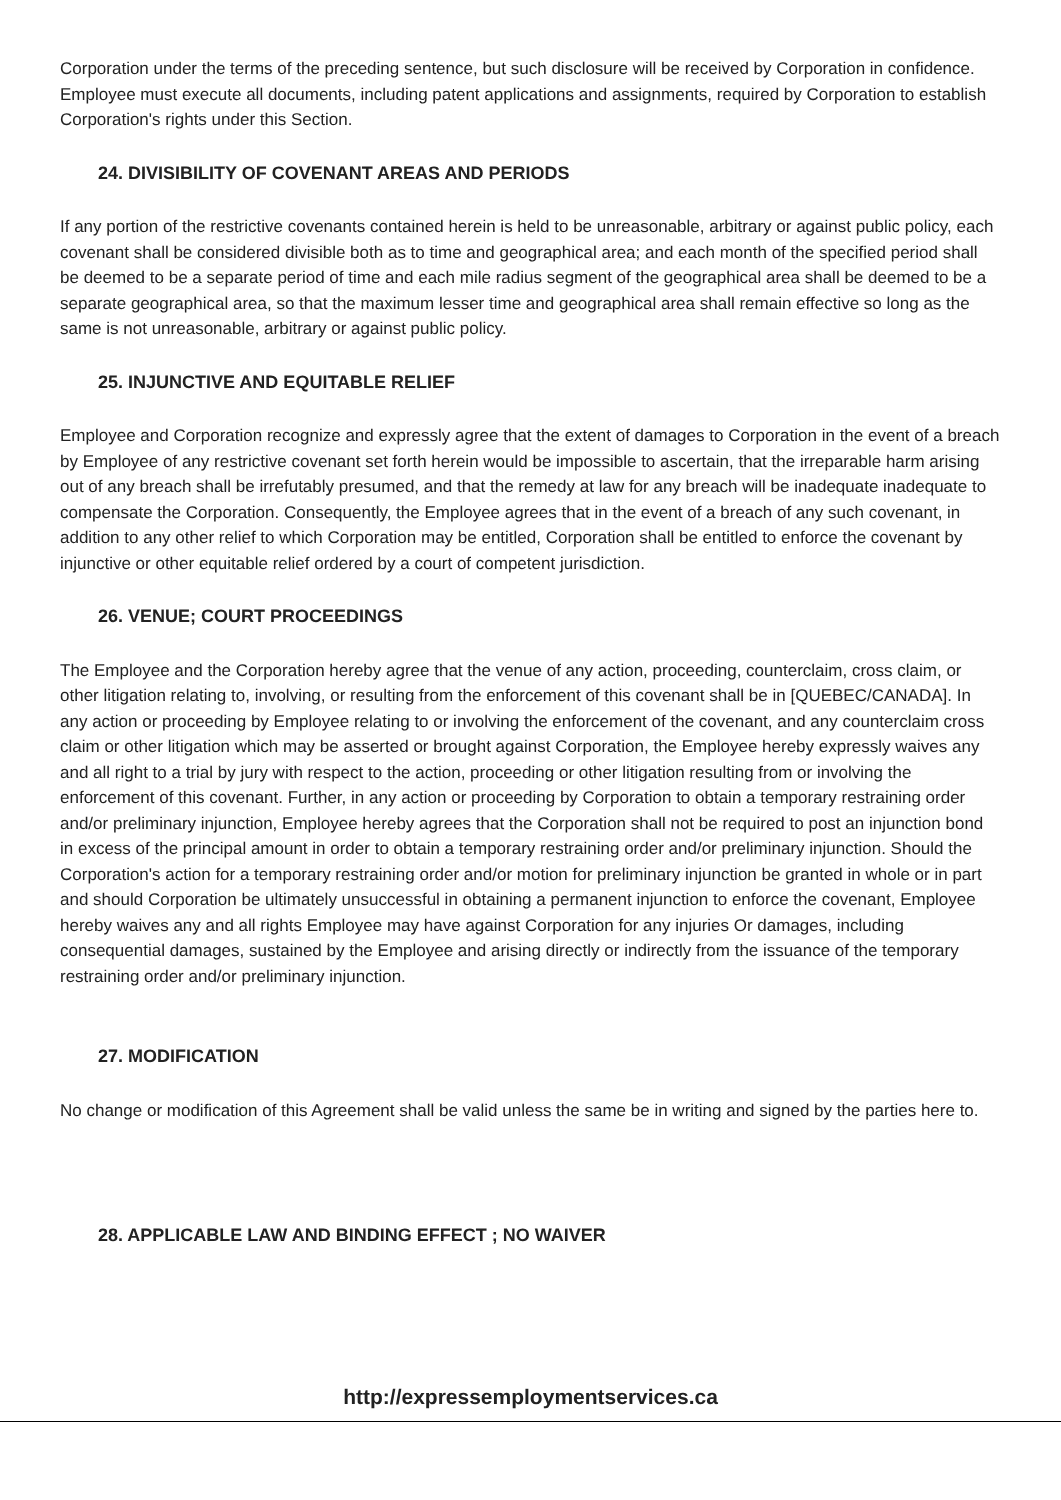Corporation under the terms of the preceding sentence, but such disclosure will be received by Corporation in confidence. Employee must execute all documents, including patent applications and assignments, required by Corporation to establish Corporation's rights under this Section.
24. DIVISIBILITY OF COVENANT AREAS AND PERIODS
If any portion of the restrictive covenants contained herein is held to be unreasonable, arbitrary or against public policy, each covenant shall be considered divisible both as to time and geographical area; and each month of the specified period shall be deemed to be a separate period of time and each mile radius segment of the geographical area shall be deemed to be a separate geographical area, so that the maximum lesser time and geographical area shall remain effective so long as the same is not unreasonable, arbitrary or against public policy.
25. INJUNCTIVE AND EQUITABLE RELIEF
Employee and Corporation recognize and expressly agree that the extent of damages to Corporation in the event of a breach by Employee of any restrictive covenant set forth herein would be impossible to ascertain, that the irreparable harm arising out of any breach shall be irrefutably presumed, and that the remedy at law for any breach will be inadequate inadequate to compensate the Corporation. Consequently, the Employee agrees that in the event of a breach of any such covenant, in addition to any other relief to which Corporation may be entitled, Corporation shall be entitled to enforce the covenant by injunctive or other equitable relief ordered by a court of competent jurisdiction.
26. VENUE; COURT PROCEEDINGS
The Employee and the Corporation hereby agree that the venue of any action, proceeding, counterclaim, cross claim, or other litigation relating to, involving, or resulting from the enforcement of this covenant shall be in [QUEBEC/CANADA]. In any action or proceeding by Employee relating to or involving the enforcement of the covenant, and any counterclaim cross claim or other litigation which may be asserted or brought against Corporation, the Employee hereby expressly waives any and all right to a trial by jury with respect to the action, proceeding or other litigation resulting from or involving the enforcement of this covenant. Further, in any action or proceeding by Corporation to obtain a temporary restraining order and/or preliminary injunction, Employee hereby agrees that the Corporation shall not be required to post an injunction bond in excess of the principal amount in order to obtain a temporary restraining order and/or preliminary injunction. Should the Corporation's action for a temporary restraining order and/or motion for preliminary injunction be granted in whole or in part and should Corporation be ultimately unsuccessful in obtaining a permanent injunction to enforce the covenant, Employee hereby waives any and all rights Employee may have against Corporation for any injuries Or damages, including consequential damages, sustained by the Employee and arising directly or indirectly from the issuance of the temporary restraining order and/or preliminary injunction.
27. MODIFICATION
No change or modification of this Agreement shall be valid unless the same be in writing and signed by the parties here to.
28. APPLICABLE LAW AND BINDING EFFECT ; NO WAIVER
http://expressemploymentservices.ca